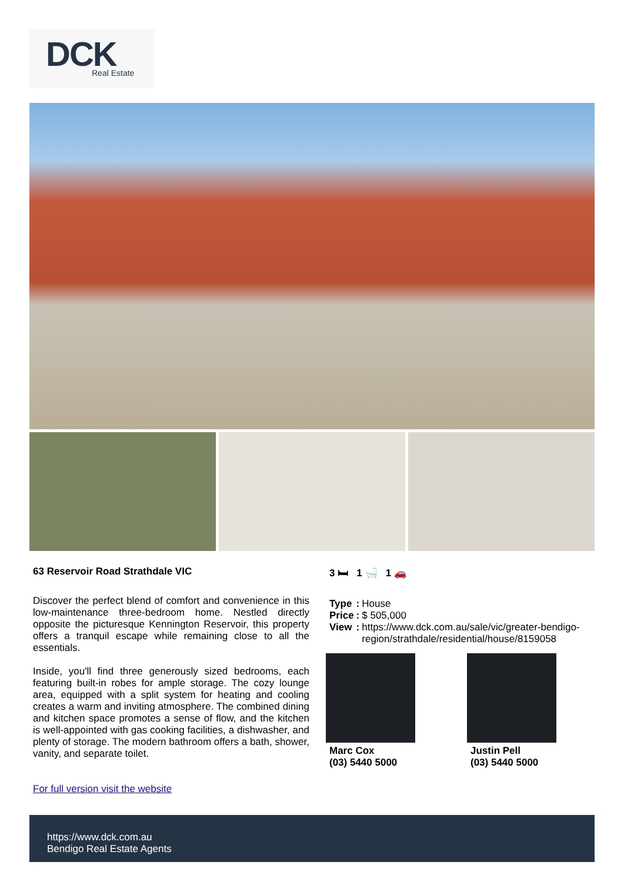DCK
Real Estate
63 Reservoir Road Strathdale VIC
Discover the perfect blend of comfort and convenience in this low-maintenance three-bedroom home. Nestled directly opposite the picturesque Kennington Reservoir, this property offers a tranquil escape while remaining close to all the essentials.
Inside, you'll find three generously sized bedrooms, each featuring built-in robes for ample storage. The cozy lounge area, equipped with a split system for heating and cooling creates a warm and inviting atmosphere. The combined dining and kitchen space promotes a sense of flow, and the kitchen is well-appointed with gas cooking facilities, a dishwasher, and plenty of storage. The modern bathroom offers a bath, shower, vanity, and separate toilet.
For full version visit the website
3 🛏 1 🛁 1 🚗
| Type | : | House |
| Price | : | $ 505,000 |
| View | : | https://www.dck.com.au/sale/vic/greater-bendigo- region/strathdale/residential/house/8159058 |
Marc Cox
(03) 5440 5000
Justin Pell
(03) 5440 5000
https://www.dck.com.au
Bendigo Real Estate Agents